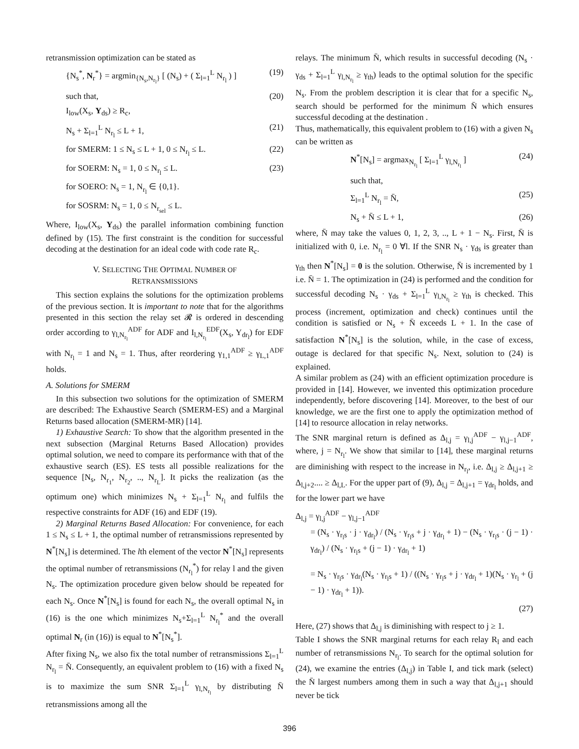retransmission optimization can be stated as
{N<sub>s</sub><sup>*</sup>, N<sub>r</sub><sup>*</sup>} = argmin<sub>{N<sub>s</sub>,N<sub>r<sub>l</sub></sub>}</sub> [ (N<sub>s</sub>) + ( Σ<sub>l=1</sub><sup>L</sup> N<sub>r<sub>l</sub></sub> ) ] (19)
such that, (20)
I<sub>low</sub>(X<sub>s</sub>, Y<sub>ds</sub>) ≥ R<sub>c</sub>,
N<sub>s</sub> + Σ<sub>l=1</sub><sup>L</sup> N<sub>r<sub>l</sub></sub> ≤ L + 1, (21)
for SMERM: 1 ≤ N<sub>s</sub> ≤ L + 1, 0 ≤ N<sub>r<sub>l</sub></sub> ≤ L. (22)
for SOERM: N<sub>s</sub> = 1, 0 ≤ N<sub>r<sub>l</sub></sub> ≤ L. (23)
for SOERO: N<sub>s</sub> = 1, N<sub>r<sub>l</sub></sub> ∈ {0,1}.
for SOSRM: N<sub>s</sub> = 1, 0 ≤ N<sub>r<sub>sel</sub></sub> ≤ L.
Where, I<sub>low</sub>(X<sub>s</sub>, Y<sub>ds</sub>) the parallel information combining function defined by (15). The first constraint is the condition for successful decoding at the destination for an ideal code with code rate R<sub>c</sub>.
V. SELECTING THE OPTIMAL NUMBER OF
RETRANSMISSIONS
This section explains the solutions for the optimization problems of the previous section. It is important to note that for the algorithms presented in this section the relay set 𝓡 is ordered in descending order according to γ<sub>l,N<sub>r<sub>l</sub></sub></sub><sup>ADF</sup> for ADF and I<sub>l,N<sub>r<sub>l</sub></sub></sub><sup>EDF</sup>(X<sub>s</sub>, Y<sub>dr<sub>l</sub></sub>) for EDF with N<sub>r<sub>l</sub></sub> = 1 and N<sub>s</sub> = 1. Thus, after reordering γ<sub>1,1</sub><sup>ADF</sup> ≥ γ<sub>L,1</sub><sup>ADF</sup> holds.
A. Solutions for SMERM
In this subsection two solutions for the optimization of SMERM are described: The Exhaustive Search (SMERM-ES) and a Marginal Returns based allocation (SMERM-MR) [14].
1) Exhaustive Search: To show that the algorithm presented in the next subsection (Marginal Returns Based Allocation) provides optimal solution, we need to compare its performance with that of the exhaustive search (ES). ES tests all possible realizations for the sequence [N<sub>s</sub>, N<sub>r<sub>1</sub></sub>, N<sub>r<sub>2</sub></sub>, .., N<sub>r<sub>L</sub></sub>]. It picks the realization (as the optimum one) which minimizes N<sub>s</sub> + Σ<sub>l=1</sub><sup>L</sup> N<sub>r<sub>l</sub></sub> and fulfils the respective constraints for ADF (16) and EDF (19).
2) Marginal Returns Based Allocation: For convenience, for each 1 ≤ N<sub>s</sub> ≤ L + 1, the optimal number of retransmissions represented by N<sup>*</sup>[N<sub>s</sub>] is determined. The lth element of the vector N<sup>*</sup>[N<sub>s</sub>] represents the optimal number of retransmissions (N<sub>r<sub>l</sub></sub><sup>*</sup>) for relay l and the given N<sub>s</sub>. The optimization procedure given below should be repeated for each N<sub>s</sub>. Once N<sup>*</sup>[N<sub>s</sub>] is found for each N<sub>s</sub>, the overall optimal N<sub>s</sub> in (16) is the one which minimizes N<sub>s</sub>+Σ<sub>l=1</sub><sup>L</sup> N<sub>r<sub>l</sub></sub><sup>*</sup> and the overall optimal N<sub>r</sub> (in (16)) is equal to N<sup>*</sup>[N<sub>s</sub><sup>*</sup>].
After fixing N<sub>s</sub>, we also fix the total number of retransmissions Σ<sub>l=1</sub><sup>L</sup> N<sub>r<sub>l</sub></sub> = N̄. Consequently, an equivalent problem to (16) with a fixed N<sub>s</sub> is to maximize the sum SNR Σ<sub>l=1</sub><sup>L</sup> γ<sub>l,N<sub>r<sub>l</sub></sub></sub> by distributing N̄ retransmissions among all the
relays. The minimum N̄, which results in successful decoding (N<sub>s</sub> · γ<sub>ds</sub> + Σ<sub>l=1</sub><sup>L</sup> γ<sub>l,N<sub>r<sub>l</sub></sub></sub> ≥ γ<sub>th</sub>) leads to the optimal solution for the specific N<sub>s</sub>. From the problem description it is clear that for a specific N<sub>s</sub>, search should be performed for the minimum N̄ which ensures successful decoding at the destination .
Thus, mathematically, this equivalent problem to (16) with a given N<sub>s</sub> can be written as
N<sup>*</sup>[N<sub>s</sub>] = argmax<sub>N<sub>r<sub>l</sub></sub></sub> [ Σ<sub>l=1</sub><sup>L</sup> γ<sub>l,N<sub>r<sub>l</sub></sub></sub> ] (24)
such that,
Σ<sub>l=1</sub><sup>L</sup> N<sub>r<sub>l</sub></sub> = N̄, (25)
N<sub>s</sub> + N̄ ≤ L + 1, (26)
where, N̄ may take the values 0, 1, 2, 3, .., L + 1 − N<sub>s</sub>. First, N̄ is initialized with 0, i.e. N<sub>r<sub>l</sub></sub> = 0 ∀l. If the SNR N<sub>s</sub> · γ<sub>ds</sub> is greater than γ<sub>th</sub> then N<sup>*</sup>[N<sub>s</sub>] = 0 is the solution. Otherwise, N̄ is incremented by 1 i.e. N̄ = 1. The optimization in (24) is performed and the condition for successful decoding N<sub>s</sub> · γ<sub>ds</sub> + Σ<sub>l=1</sub><sup>L</sup> γ<sub>l,N<sub>r<sub>l</sub></sub></sub> ≥ γ<sub>th</sub> is checked. This process (increment, optimization and check) continues until the condition is satisfied or N<sub>s</sub> + N̄ exceeds L + 1. In the case of satisfaction N<sup>*</sup>[N<sub>s</sub>] is the solution, while, in the case of excess, outage is declared for that specific N<sub>s</sub>. Next, solution to (24) is explained.
A similar problem as (24) with an efficient optimization procedure is provided in [14]. However, we invented this optimization procedure independently, before discovering [14]. Moreover, to the best of our knowledge, we are the first one to apply the optimization method of [14] to resource allocation in relay networks.
The SNR marginal return is defined as Δ<sub>l,j</sub> = γ<sub>l,j</sub><sup>ADF</sup> − γ<sub>l,j−1</sub><sup>ADF</sup>, where, j = N<sub>r<sub>l</sub></sub>. We show that similar to [14], these marginal returns are diminishing with respect to the increase in N<sub>r<sub>l</sub></sub>, i.e. Δ<sub>l,j</sub> ≥ Δ<sub>l,j+1</sub> ≥ Δ<sub>l,j+2</sub>.... ≥ Δ<sub>l,L</sub>. For the upper part of (9), Δ<sub>l,j</sub> = Δ<sub>l,j+1</sub> = γ<sub>dr<sub>l</sub></sub> holds, and for the lower part we have
Δ<sub>l,j</sub> = γ<sub>l,j</sub><sup>ADF</sup> − γ<sub>l,j−1</sub><sup>ADF</sup>
= (N<sub>s</sub> · γ<sub>r<sub>l</sub>s</sub> · j · γ<sub>dr<sub>l</sub></sub>) / (N<sub>s</sub> · γ<sub>r<sub>l</sub>s</sub> + j · γ<sub>dr<sub>l</sub></sub> + 1) − (N<sub>s</sub> · γ<sub>r<sub>l</sub>s</sub> · (j − 1) · γ<sub>dr<sub>l</sub></sub>) / (N<sub>s</sub> · γ<sub>r<sub>l</sub>s</sub> + (j − 1) · γ<sub>dr<sub>l</sub></sub> + 1)
= N<sub>s</sub> · γ<sub>r<sub>l</sub>s</sub> · γ<sub>dr<sub>l</sub></sub>(N<sub>s</sub> · γ<sub>r<sub>l</sub>s</sub> + 1) / ((N<sub>s</sub> · γ<sub>r<sub>l</sub>s</sub> + j · γ<sub>dr<sub>l</sub></sub> + 1)(N<sub>s</sub> · γ<sub>r<sub>l</sub></sub> + (j − 1) · γ<sub>dr<sub>l</sub></sub> + 1)).
(27)
Here, (27) shows that Δ<sub>l,j</sub> is diminishing with respect to j ≥ 1.
Table I shows the SNR marginal returns for each relay R<sub>l</sub> and each number of retransmissions N<sub>r<sub>l</sub></sub>. To search for the optimal solution for (24), we examine the entries (Δ<sub>l,j</sub>) in Table I, and tick mark (select) the N̄ largest numbers among them in such a way that Δ<sub>l,j+1</sub> should never be tick
396